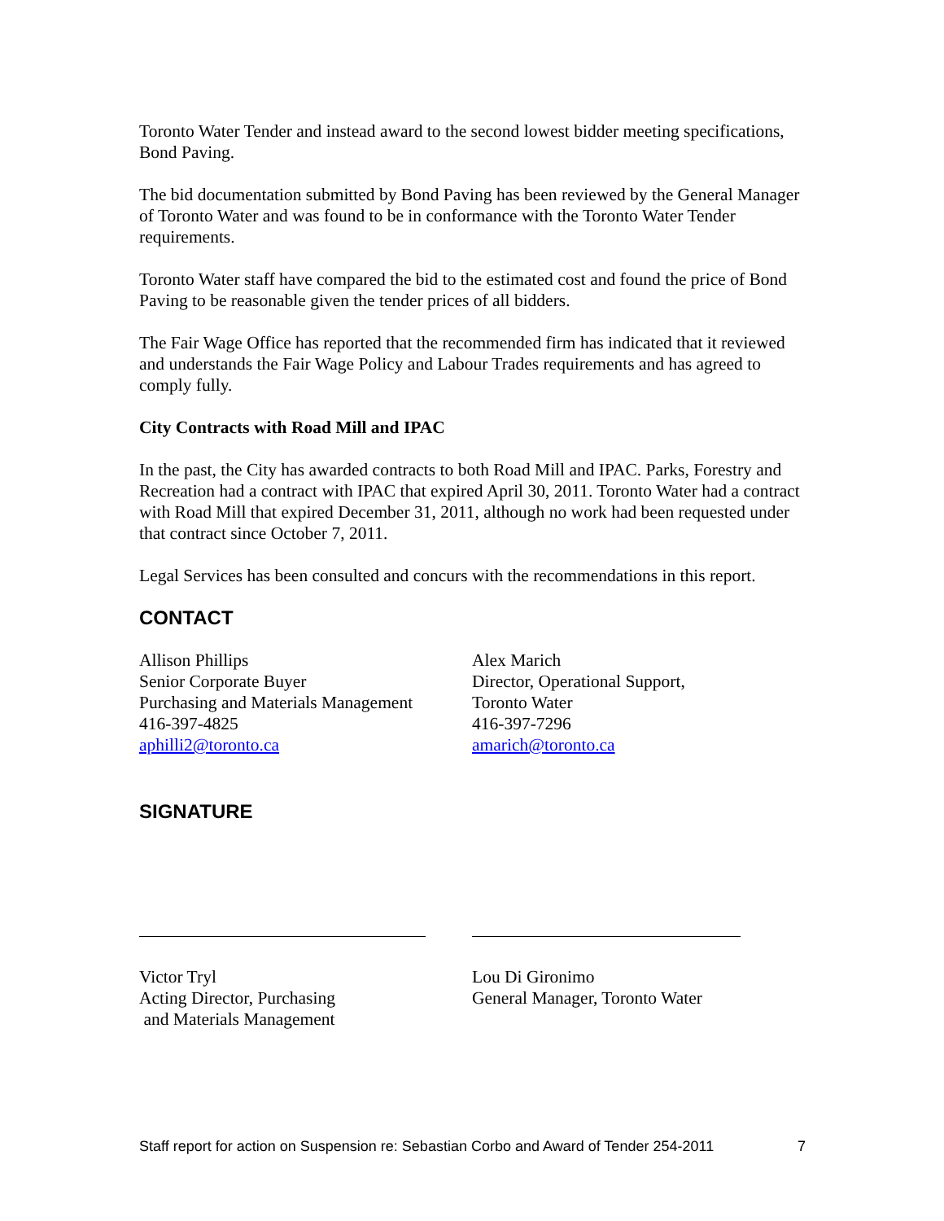Toronto Water Tender and instead award to the second lowest bidder meeting specifications, Bond Paving.
The bid documentation submitted by Bond Paving has been reviewed by the General Manager of Toronto Water and was found to be in conformance with the Toronto Water Tender requirements.
Toronto Water staff have compared the bid to the estimated cost and found the price of Bond Paving to be reasonable given the tender prices of all bidders.
The Fair Wage Office has reported that the recommended firm has indicated that it reviewed and understands the Fair Wage Policy and Labour Trades requirements and has agreed to comply fully.
City Contracts with Road Mill and IPAC
In the past, the City has awarded contracts to both Road Mill and IPAC. Parks, Forestry and Recreation had a contract with IPAC that expired April 30, 2011. Toronto Water had a contract with Road Mill that expired December 31, 2011, although no work had been requested under that contract since October 7, 2011.
Legal Services has been consulted and concurs with the recommendations in this report.
CONTACT
Allison Phillips
Senior Corporate Buyer
Purchasing and Materials Management
416-397-4825
aphilli2@toronto.ca
Alex Marich
Director, Operational Support,
Toronto Water
416-397-7296
amarich@toronto.ca
SIGNATURE
Victor Tryl
Acting Director, Purchasing
and Materials Management
Lou Di Gironimo
General Manager, Toronto Water
Staff report for action on Suspension re: Sebastian Corbo and Award of Tender 254-2011 7